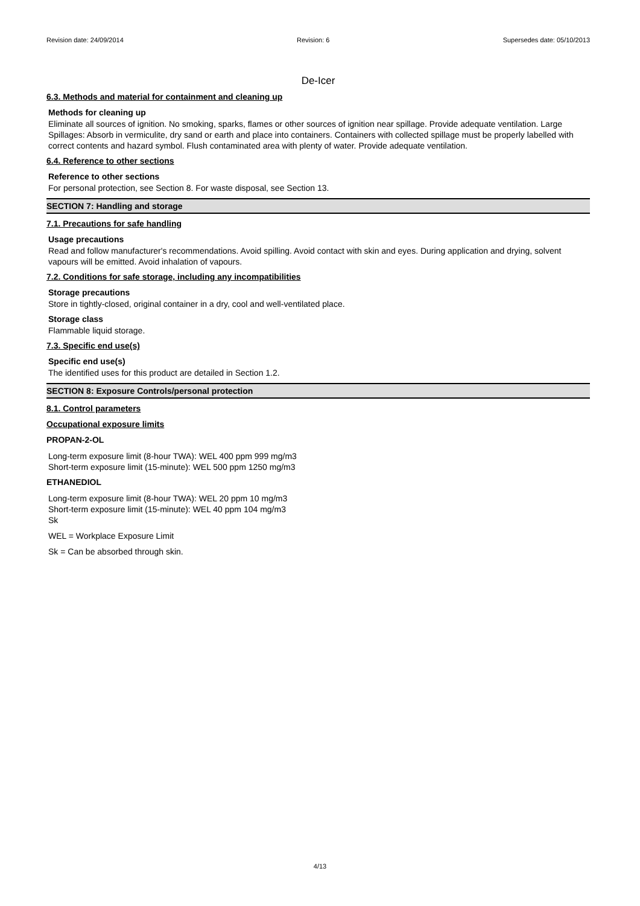Revision date: 24/09/2014 Revision: 6 Supersedes date: 05/10/2013
De-Icer
6.3. Methods and material for containment and cleaning up
Methods for cleaning up
Eliminate all sources of ignition. No smoking, sparks, flames or other sources of ignition near spillage. Provide adequate ventilation. Large Spillages: Absorb in vermiculite, dry sand or earth and place into containers. Containers with collected spillage must be properly labelled with correct contents and hazard symbol. Flush contaminated area with plenty of water. Provide adequate ventilation.
6.4. Reference to other sections
Reference to other sections
For personal protection, see Section 8. For waste disposal, see Section 13.
SECTION 7: Handling and storage
7.1. Precautions for safe handling
Usage precautions
Read and follow manufacturer's recommendations. Avoid spilling. Avoid contact with skin and eyes. During application and drying, solvent vapours will be emitted. Avoid inhalation of vapours.
7.2. Conditions for safe storage, including any incompatibilities
Storage precautions
Store in tightly-closed, original container in a dry, cool and well-ventilated place.
Storage class
Flammable liquid storage.
7.3. Specific end use(s)
Specific end use(s)
The identified uses for this product are detailed in Section 1.2.
SECTION 8: Exposure Controls/personal protection
8.1. Control parameters
Occupational exposure limits
PROPAN-2-OL
Long-term exposure limit (8-hour TWA): WEL 400 ppm 999 mg/m3
Short-term exposure limit (15-minute): WEL 500 ppm 1250 mg/m3
ETHANEDIOL
Long-term exposure limit (8-hour TWA): WEL 20 ppm 10 mg/m3
Short-term exposure limit (15-minute): WEL 40 ppm 104 mg/m3
Sk
WEL = Workplace Exposure Limit
Sk = Can be absorbed through skin.
4/13